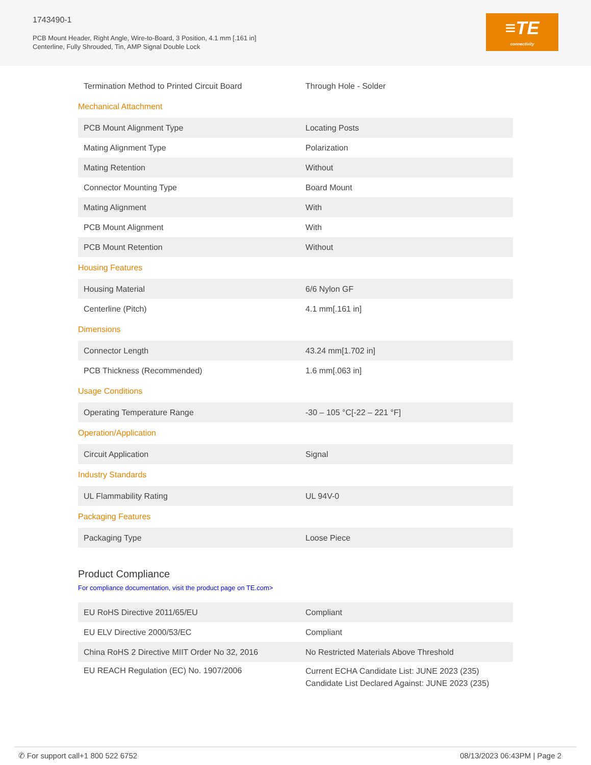1743490-1
PCB Mount Header, Right Angle, Wire-to-Board, 3 Position, 4.1 mm [.161 in] Centerline, Fully Shrouded, Tin, AMP Signal Double Lock
≡TE
connectivity
| Termination Method to Printed Circuit Board | Through Hole - Solder |
Mechanical Attachment
| PCB Mount Alignment Type | Locating Posts |
| Mating Alignment Type | Polarization |
| Mating Retention | Without |
| Connector Mounting Type | Board Mount |
| Mating Alignment | With |
| PCB Mount Alignment | With |
| PCB Mount Retention | Without |
Housing Features
| Housing Material | 6/6 Nylon GF |
| Centerline (Pitch) | 4.1 mm[.161 in] |
Dimensions
| Connector Length | 43.24 mm[1.702 in] |
| PCB Thickness (Recommended) | 1.6 mm[.063 in] |
Usage Conditions
| Operating Temperature Range | -30 – 105 °C[-22 – 221 °F] |
Operation/Application
| Circuit Application | Signal |
Industry Standards
| UL Flammability Rating | UL 94V-0 |
Packaging Features
| Packaging Type | Loose Piece |
Product Compliance
For compliance documentation, visit the product page on TE.com>
| EU RoHS Directive 2011/65/EU | Compliant |
| EU ELV Directive 2000/53/EC | Compliant |
| China RoHS 2 Directive MIIT Order No 32, 2016 | No Restricted Materials Above Threshold |
| EU REACH Regulation (EC) No. 1907/2006 | Current ECHA Candidate List: JUNE 2023 (235) Candidate List Declared Against: JUNE 2023 (235) |
✆ For support call+1 800 522 6752 08/13/2023 06:43PM | Page 2